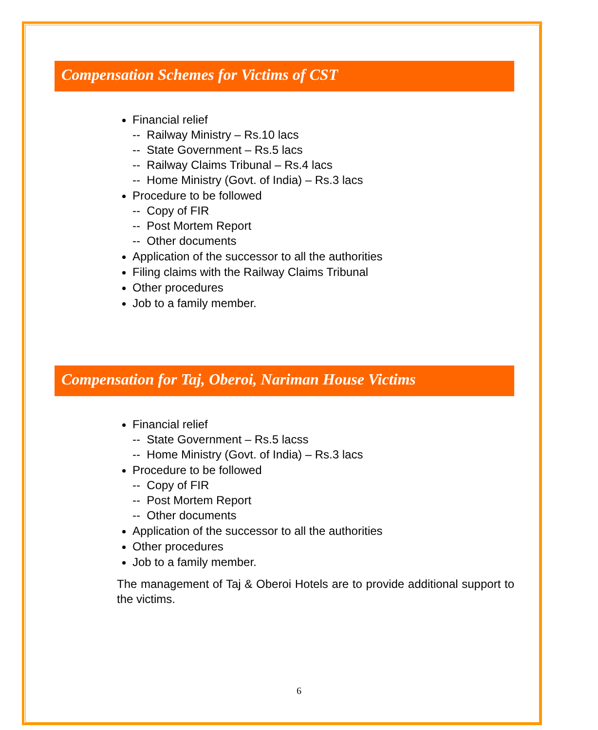Compensation Schemes for Victims of CST
Financial relief
-- Railway Ministry – Rs.10 lacs
-- State Government – Rs.5 lacs
-- Railway Claims Tribunal – Rs.4 lacs
-- Home Ministry (Govt. of India) – Rs.3 lacs
Procedure to be followed
-- Copy of FIR
-- Post Mortem Report
-- Other documents
Application of the successor to all the authorities
Filing claims with the Railway Claims Tribunal
Other procedures
Job to a family member.
Compensation for Taj, Oberoi, Nariman House Victims
Financial relief
-- State Government – Rs.5 lacss
-- Home Ministry (Govt. of India) – Rs.3 lacs
Procedure to be followed
-- Copy of FIR
-- Post Mortem Report
-- Other documents
Application of the successor to all the authorities
Other procedures
Job to a family member.
The management of Taj & Oberoi Hotels are to provide additional support to the victims.
6